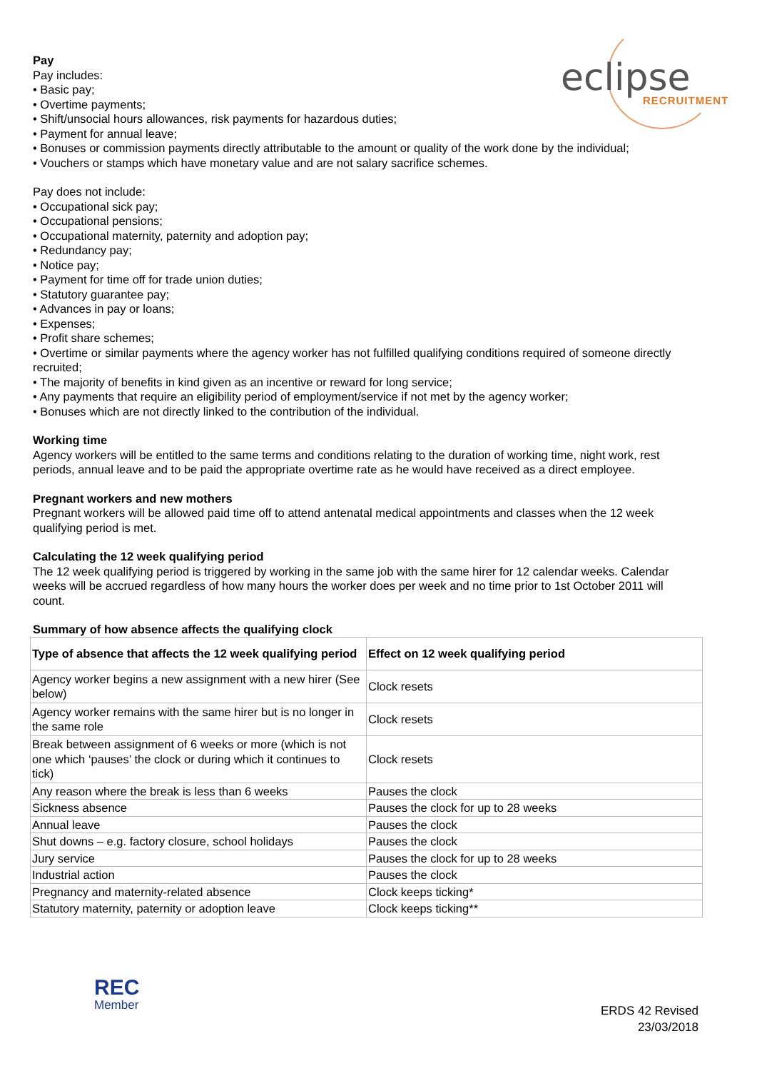eclipse
RECRUITMENT
Pay
Pay includes:
• Basic pay;
• Overtime payments;
• Shift/unsocial hours allowances, risk payments for hazardous duties;
• Payment for annual leave;
• Bonuses or commission payments directly attributable to the amount or quality of the work done by the individual;
• Vouchers or stamps which have monetary value and are not salary sacrifice schemes.
Pay does not include:
• Occupational sick pay;
• Occupational pensions;
• Occupational maternity, paternity and adoption pay;
• Redundancy pay;
• Notice pay;
• Payment for time off for trade union duties;
• Statutory guarantee pay;
• Advances in pay or loans;
• Expenses;
• Profit share schemes;
• Overtime or similar payments where the agency worker has not fulfilled qualifying conditions required of someone directly recruited;
• The majority of benefits in kind given as an incentive or reward for long service;
• Any payments that require an eligibility period of employment/service if not met by the agency worker;
• Bonuses which are not directly linked to the contribution of the individual.
Working time
Agency workers will be entitled to the same terms and conditions relating to the duration of working time, night work, rest periods, annual leave and to be paid the appropriate overtime rate as he would have received as a direct employee.
Pregnant workers and new mothers
Pregnant workers will be allowed paid time off to attend antenatal medical appointments and classes when the 12 week qualifying period is met.
Calculating the 12 week qualifying period
The 12 week qualifying period is triggered by working in the same job with the same hirer for 12 calendar weeks. Calendar weeks will be accrued regardless of how many hours the worker does per week and no time prior to 1st October 2011 will count.
Summary of how absence affects the qualifying clock
| Type of absence that affects the 12 week qualifying period | Effect on 12 week qualifying period |
| --- | --- |
| Agency worker begins a new assignment with a new hirer (See below) | Clock resets |
| Agency worker remains with the same hirer but is no longer in the same role | Clock resets |
| Break between assignment of 6 weeks or more (which is not one which ‘pauses’ the clock or during which it continues to tick) | Clock resets |
| Any reason where the break is less than 6 weeks | Pauses the clock |
| Sickness absence | Pauses the clock for up to 28 weeks |
| Annual leave | Pauses the clock |
| Shut downs – e.g. factory closure, school holidays | Pauses the clock |
| Jury service | Pauses the clock for up to 28 weeks |
| Industrial action | Pauses the clock |
| Pregnancy and maternity-related absence | Clock keeps ticking* |
| Statutory maternity, paternity or adoption leave | Clock keeps ticking** |
REC
Member
ERDS 42 Revised
23/03/2018